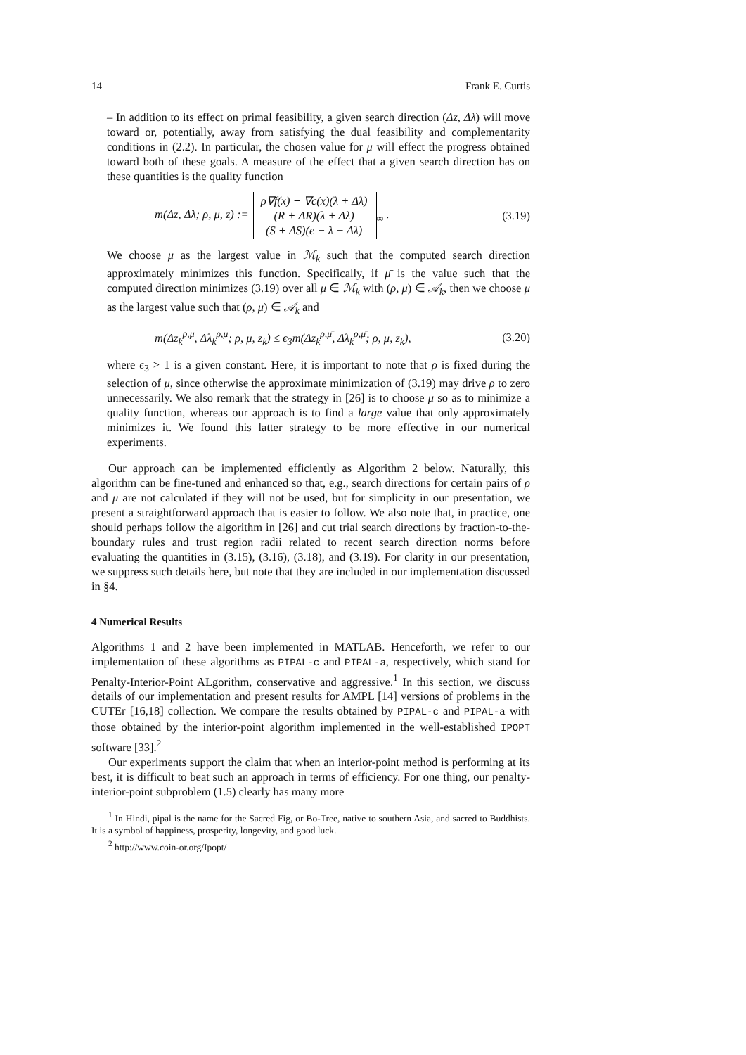14 Frank E. Curtis
– In addition to its effect on primal feasibility, a given search direction (Δz, Δλ) will move toward or, potentially, away from satisfying the dual feasibility and complementarity conditions in (2.2). In particular, the chosen value for μ will effect the progress obtained toward both of these goals. A measure of the effect that a given search direction has on these quantities is the quality function
m(Δz, Δλ; ρ, μ, z) := ρ∇f(x) + ∇c(x)(λ + Δλ)
(R + ΔR)(λ + Δλ)
(S + ΔS)(e − λ − Δλ)<sub>∞</sub> . (3.19)
We choose μ as the largest value in ℳ<sub>k</sub> such that the computed search direction approximately minimizes this function. Specifically, if μ̄ is the value such that the computed direction minimizes (3.19) over all μ ∈ ℳ<sub>k</sub> with (ρ, μ) ∈ 𝒜<sub>k</sub>, then we choose μ as the largest value such that (ρ, μ) ∈ 𝒜<sub>k</sub> and
m(Δz<sub>k</sub><sup>ρ,μ</sup>, Δλ<sub>k</sub><sup>ρ,μ</sup>; ρ, μ, z<sub>k</sub>) ≤ ϵ<sub>3</sub>m(Δz<sub>k</sub><sup>ρ,μ̄</sup>, Δλ<sub>k</sub><sup>ρ,μ̄</sup>; ρ, μ̄, z<sub>k</sub>), (3.20)
where ϵ<sub>3</sub> > 1 is a given constant. Here, it is important to note that ρ is fixed during the selection of μ, since otherwise the approximate minimization of (3.19) may drive ρ to zero unnecessarily. We also remark that the strategy in [26] is to choose μ so as to minimize a quality function, whereas our approach is to find a large value that only approximately minimizes it. We found this latter strategy to be more effective in our numerical experiments.
Our approach can be implemented efficiently as Algorithm 2 below. Naturally, this algorithm can be fine-tuned and enhanced so that, e.g., search directions for certain pairs of ρ and μ are not calculated if they will not be used, but for simplicity in our presentation, we present a straightforward approach that is easier to follow. We also note that, in practice, one should perhaps follow the algorithm in [26] and cut trial search directions by fraction-to-the-boundary rules and trust region radii related to recent search direction norms before evaluating the quantities in (3.15), (3.16), (3.18), and (3.19). For clarity in our presentation, we suppress such details here, but note that they are included in our implementation discussed in §4.
4 Numerical Results
Algorithms 1 and 2 have been implemented in MATLAB. Henceforth, we refer to our implementation of these algorithms as PIPAL-c and PIPAL-a, respectively, which stand for Penalty-Interior-Point ALgorithm, conservative and aggressive.<sup>1</sup> In this section, we discuss details of our implementation and present results for AMPL [14] versions of problems in the CUTEr [16,18] collection. We compare the results obtained by PIPAL-c and PIPAL-a with those obtained by the interior-point algorithm implemented in the well-established IPOPT software [33].<sup>2</sup>
Our experiments support the claim that when an interior-point method is performing at its best, it is difficult to beat such an approach in terms of efficiency. For one thing, our penalty-interior-point subproblem (1.5) clearly has many more
<sup>1</sup> In Hindi, pipal is the name for the Sacred Fig, or Bo-Tree, native to southern Asia, and sacred to Buddhists. It is a symbol of happiness, prosperity, longevity, and good luck.
<sup>2</sup> http://www.coin-or.org/Ipopt/